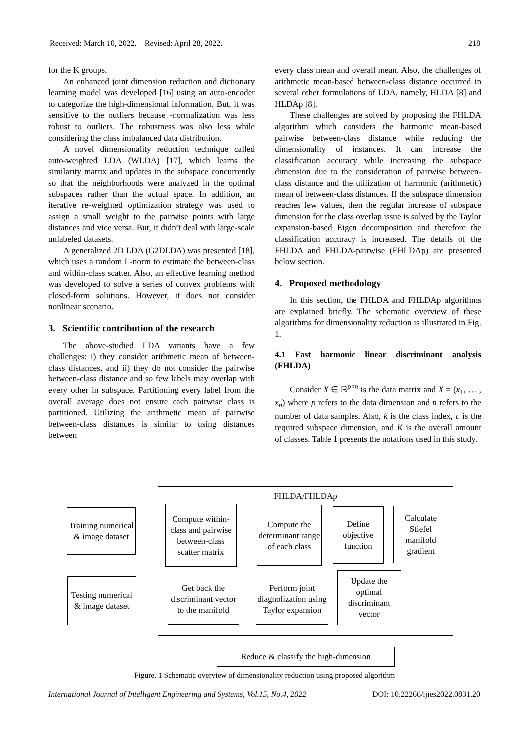Received: March 10, 2022. Revised: April 28, 2022. 218
for the K groups.
An enhanced joint dimension reduction and dictionary learning model was developed [16] using an auto-encoder to categorize the high-dimensional information. But, it was sensitive to the outliers because -normalization was less robust to outliers. The robustness was also less while considering the class imbalanced data distribution.
A novel dimensionality reduction technique called auto-weighted LDA (WLDA) [17], which learns the similarity matrix and updates in the subspace concurrently so that the neighborhoods were analyzed in the optimal subspaces rather than the actual space. In addition, an iterative re-weighted optimization strategy was used to assign a small weight to the pairwise points with large distances and vice versa. But, it didn’t deal with large-scale unlabeled datasets.
A generalized 2D LDA (G2DLDA) was presented [18], which uses a random L-norm to estimate the between-class and within-class scatter. Also, an effective learning method was developed to solve a series of convex problems with closed-form solutions. However, it does not consider nonlinear scenario.
3. Scientific contribution of the research
The above-studied LDA variants have a few challenges: i) they consider arithmetic mean of between-class distances, and ii) they do not consider the pairwise between-class distance and so few labels may overlap with every other in subspace. Partitioning every label from the overall average does not ensure each pairwise class is partitioned. Utilizing the arithmetic mean of pairwise between-class distances is similar to using distances between
every class mean and overall mean. Also, the challenges of arithmetic mean-based between-class distance occurred in several other formulations of LDA, namely, HLDA [8] and HLDAp [8].
These challenges are solved by proposing the FHLDA algorithm which considers the harmonic mean-based pairwise between-class distance while reducing the dimensionality of instances. It can increase the classification accuracy while increasing the subspace dimension due to the consideration of pairwise between-class distance and the utilization of harmonic (arithmetic) mean of between-class distances. If the subspace dimension reaches few values, then the regular increase of subspace dimension for the class overlap issue is solved by the Taylor expansion-based Eigen decomposition and therefore the classification accuracy is increased. The details of the FHLDA and FHLDA-pairwise (FHLDAp) are presented below section.
4. Proposed methodology
In this section, the FHLDA and FHLDAp algorithms are explained briefly. The schematic overview of these algorithms for dimensionality reduction is illustrated in Fig. 1.
4.1 Fast harmonic linear discriminant analysis (FHLDA)
Consider X ∈ ℝ<sup>p×n</sup> is the data matrix and X = (x<sub>1</sub>, … , x<sub>n</sub>) where p refers to the data dimension and n refers to the number of data samples. Also, k is the class index, c is the required subspace dimension, and K is the overall amount of classes. Table 1 presents the notations used in this study.
FHLDA/FHLDAp
Training numerical & image dataset
Testing numerical & image dataset
Compute within-class and pairwise between-class scatter matrix
Compute the determinant range of each class
Define objective function
Calculate Stiefel manifold gradient
Get back the discriminant vector to the manifold
Perform joint diagnolization using Taylor expansion
Update the optimal discriminant vector
Reduce & classify the high-dimension
Figure. 1 Schematic overview of dimensionality reduction using proposed algorithm
International Journal of Intelligent Engineering and Systems, Vol.15, No.4, 2022 DOI: 10.22266/ijies2022.0831.20